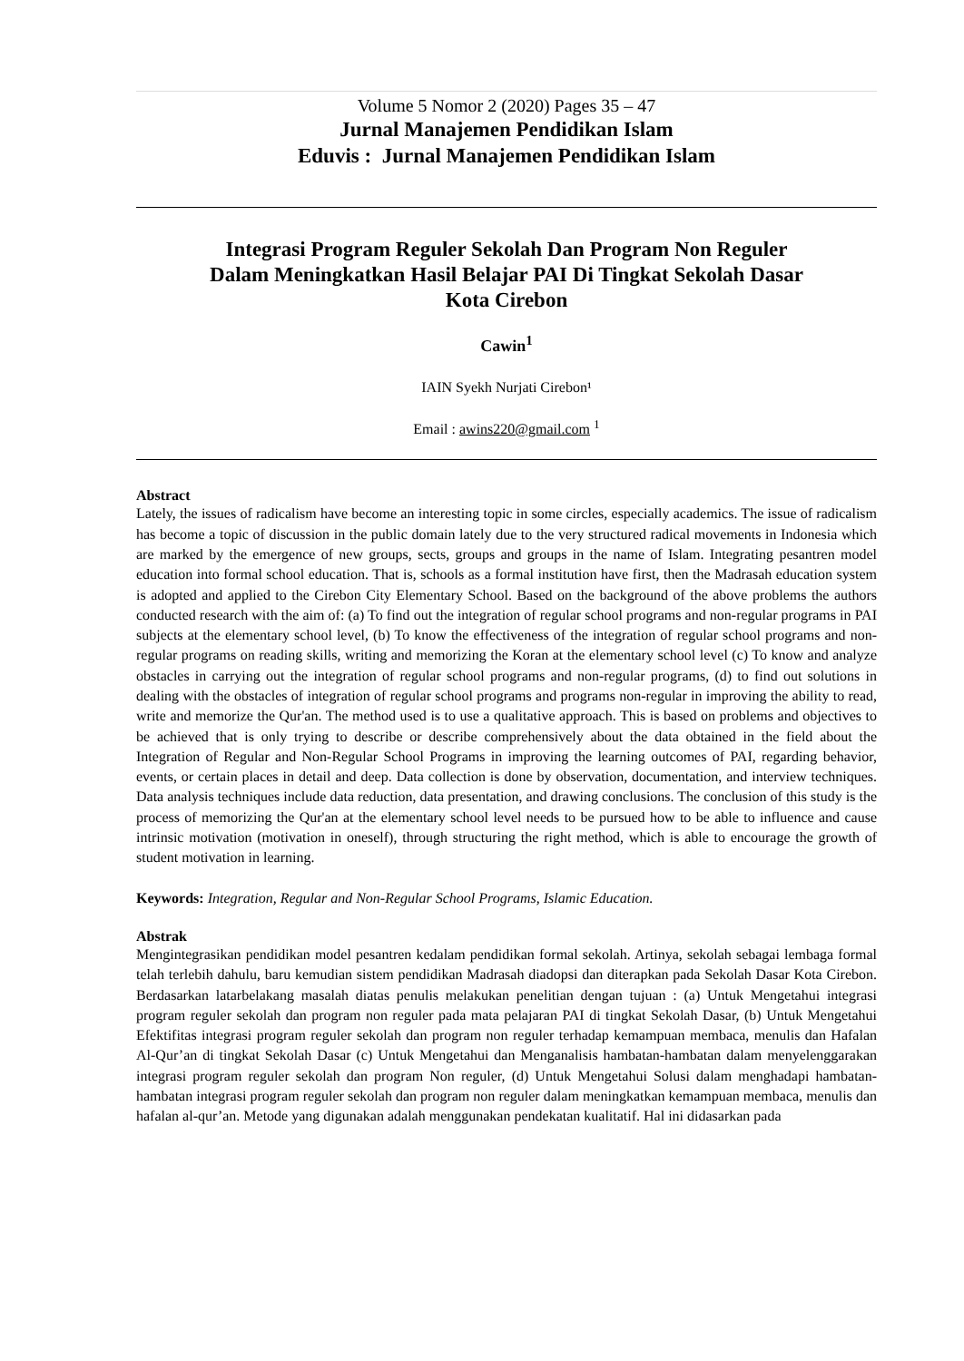Volume 5 Nomor 2 (2020) Pages 35 – 47
Jurnal Manajemen Pendidikan Islam
Eduvis : Jurnal Manajemen Pendidikan Islam
Integrasi Program Reguler Sekolah Dan Program Non Reguler
Dalam Meningkatkan Hasil Belajar PAI Di Tingkat Sekolah Dasar
Kota Cirebon
Cawin<sup>1</sup>
IAIN Syekh Nurjati Cirebon¹
Email : awins220@gmail.com <sup>1</sup>
Abstract
Lately, the issues of radicalism have become an interesting topic in some circles, especially academics. The issue of radicalism has become a topic of discussion in the public domain lately due to the very structured radical movements in Indonesia which are marked by the emergence of new groups, sects, groups and groups in the name of Islam. Integrating pesantren model education into formal school education. That is, schools as a formal institution have first, then the Madrasah education system is adopted and applied to the Cirebon City Elementary School. Based on the background of the above problems the authors conducted research with the aim of: (a) To find out the integration of regular school programs and non-regular programs in PAI subjects at the elementary school level, (b) To know the effectiveness of the integration of regular school programs and non-regular programs on reading skills, writing and memorizing the Koran at the elementary school level (c) To know and analyze obstacles in carrying out the integration of regular school programs and non-regular programs, (d) to find out solutions in dealing with the obstacles of integration of regular school programs and programs non-regular in improving the ability to read, write and memorize the Qur'an. The method used is to use a qualitative approach. This is based on problems and objectives to be achieved that is only trying to describe or describe comprehensively about the data obtained in the field about the Integration of Regular and Non-Regular School Programs in improving the learning outcomes of PAI, regarding behavior, events, or certain places in detail and deep. Data collection is done by observation, documentation, and interview techniques. Data analysis techniques include data reduction, data presentation, and drawing conclusions. The conclusion of this study is the process of memorizing the Qur'an at the elementary school level needs to be pursued how to be able to influence and cause intrinsic motivation (motivation in oneself), through structuring the right method, which is able to encourage the growth of student motivation in learning.
Keywords: Integration, Regular and Non-Regular School Programs, Islamic Education.
Abstrak
Mengintegrasikan pendidikan model pesantren kedalam pendidikan formal sekolah. Artinya, sekolah sebagai lembaga formal telah terlebih dahulu, baru kemudian sistem pendidikan Madrasah diadopsi dan diterapkan pada Sekolah Dasar Kota Cirebon. Berdasarkan latarbelakang masalah diatas penulis melakukan penelitian dengan tujuan : (a) Untuk Mengetahui integrasi program reguler sekolah dan program non reguler pada mata pelajaran PAI di tingkat Sekolah Dasar, (b) Untuk Mengetahui Efektifitas integrasi program reguler sekolah dan program non reguler terhadap kemampuan membaca, menulis dan Hafalan Al-Qur’an di tingkat Sekolah Dasar (c) Untuk Mengetahui dan Menganalisis hambatan-hambatan dalam menyelenggarakan integrasi program reguler sekolah dan program Non reguler, (d) Untuk Mengetahui Solusi dalam menghadapi hambatan-hambatan integrasi program reguler sekolah dan program non reguler dalam meningkatkan kemampuan membaca, menulis dan hafalan al-qur’an. Metode yang digunakan adalah menggunakan pendekatan kualitatif. Hal ini didasarkan pada